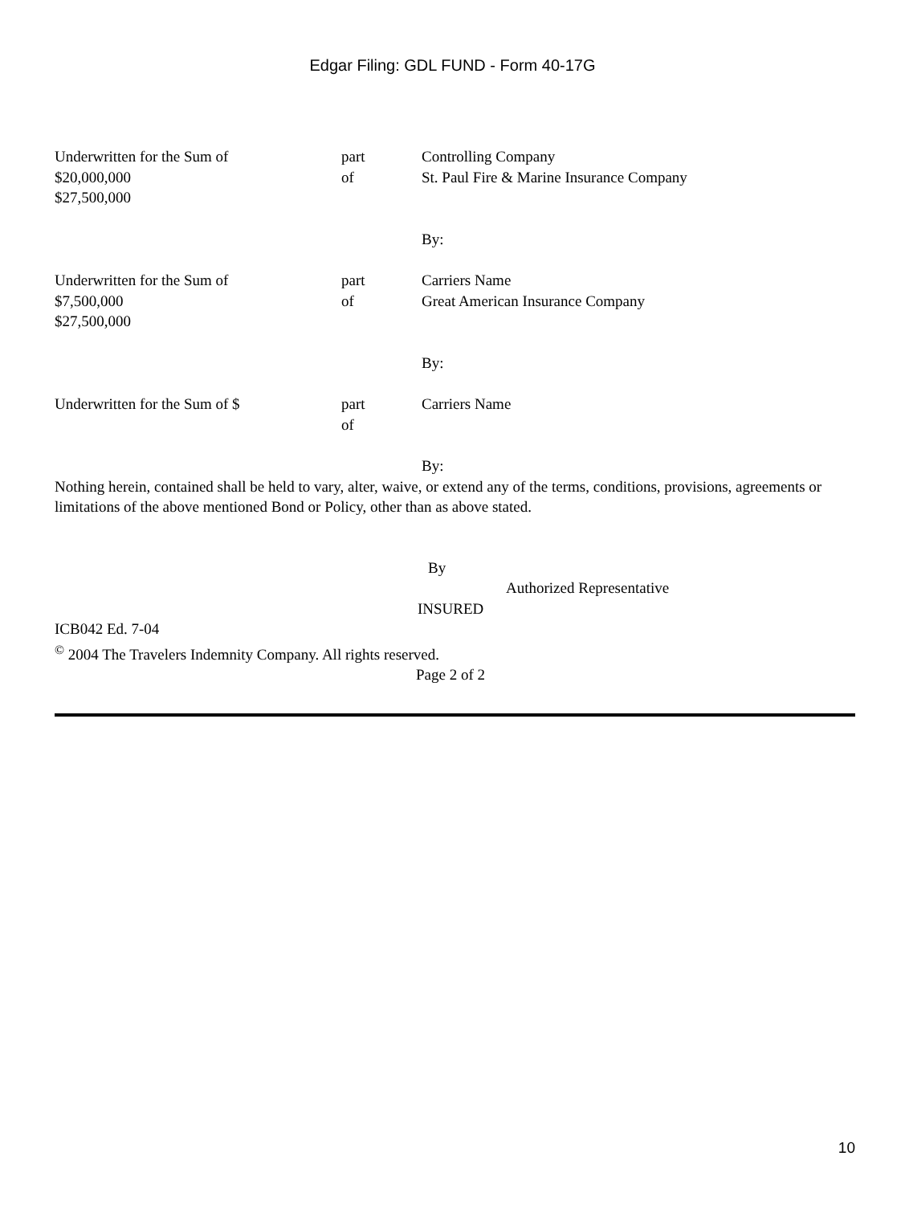Edgar Filing: GDL FUND - Form 40-17G
| Underwritten for the Sum of $20,000,000 $27,500,000 | part of | Controlling Company St. Paul Fire & Marine Insurance Company |
| | | By: |
| Underwritten for the Sum of $7,500,000 $27,500,000 | part of | Carriers Name Great American Insurance Company |
| | | By: |
| Underwritten for the Sum of $ | part of | Carriers Name |
| | | By: |
Nothing herein, contained shall be held to vary, alter, waive, or extend any of the terms, conditions, provisions, agreements or limitations of the above mentioned Bond or Policy, other than as above stated.
By
Authorized Representative
INSURED
ICB042 Ed. 7-04
<sup>©</sup> 2004 The Travelers Indemnity Company. All rights reserved.
Page 2 of 2
10